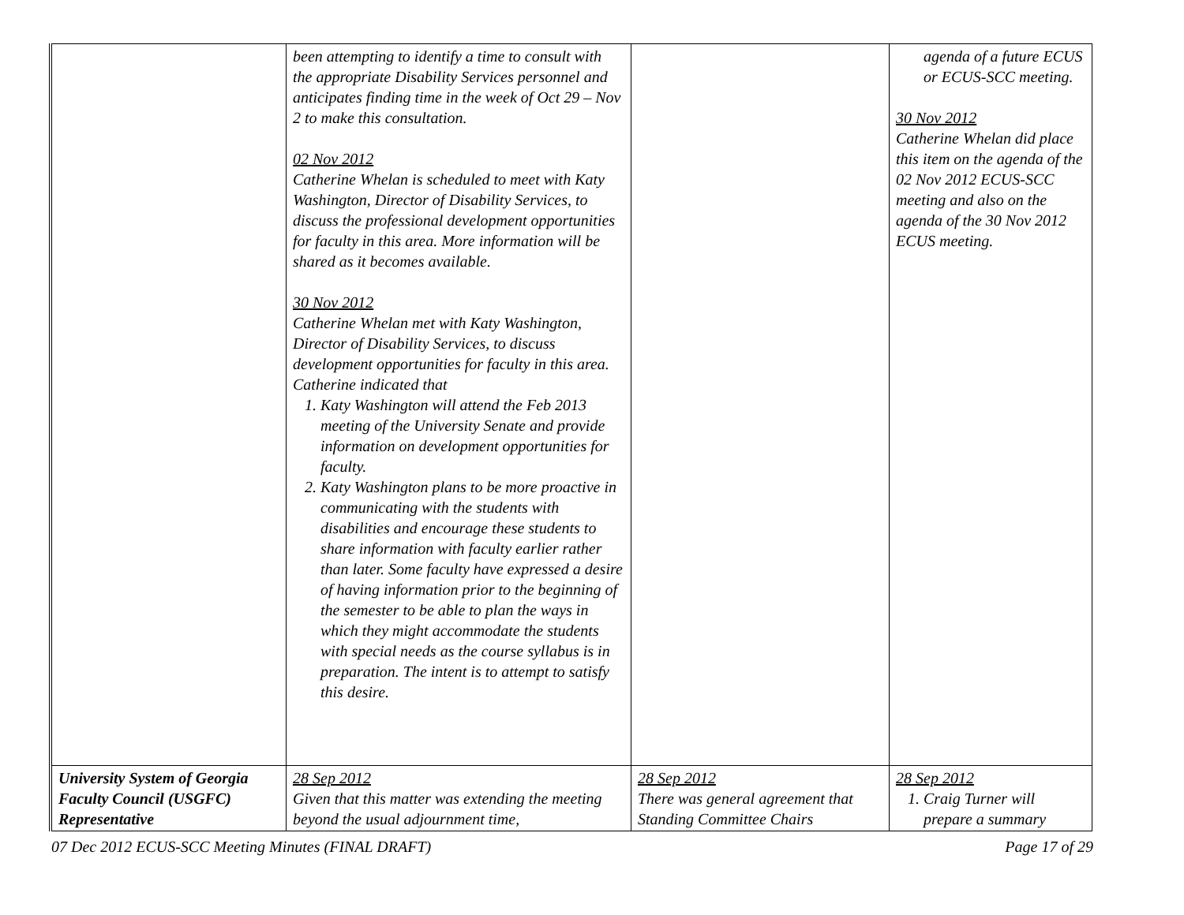| | been attempting to identify a time to consult with the appropriate Disability Services personnel and anticipates finding time in the week of Oct 29 – Nov 2 to make this consultation. 02 Nov 2012 Catherine Whelan is scheduled to meet with Katy Washington, Director of Disability Services, to discuss the professional development opportunities for faculty in this area. More information will be shared as it becomes available. 30 Nov 2012 Catherine Whelan met with Katy Washington, Director of Disability Services, to discuss development opportunities for faculty in this area. Catherine indicated that 1. Katy Washington will attend the Feb 2013 meeting of the University Senate and provide information on development opportunities for faculty. 2. Katy Washington plans to be more proactive in communicating with the students with disabilities and encourage these students to share information with faculty earlier rather than later. Some faculty have expressed a desire of having information prior to the beginning of the semester to be able to plan the ways in which they might accommodate the students with special needs as the course syllabus is in preparation. The intent is to attempt to satisfy this desire. | | agenda of a future ECUS or ECUS-SCC meeting. 30 Nov 2012 Catherine Whelan did place this item on the agenda of the 02 Nov 2012 ECUS-SCC meeting and also on the agenda of the 30 Nov 2012 ECUS meeting. |
| University System of Georgia Faculty Council (USGFC) Representative | 28 Sep 2012 Given that this matter was extending the meeting beyond the usual adjournment time, | 28 Sep 2012 There was general agreement that Standing Committee Chairs | 28 Sep 2012 1. Craig Turner will prepare a summary |
07 Dec 2012 ECUS-SCC Meeting Minutes (FINAL DRAFT) Page 17 of 29